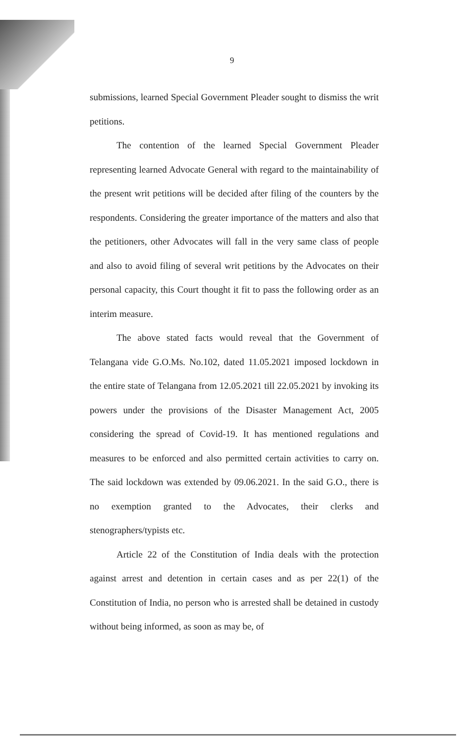9
submissions, learned Special Government Pleader sought to dismiss the writ petitions.
The contention of the learned Special Government Pleader representing learned Advocate General with regard to the maintainability of the present writ petitions will be decided after filing of the counters by the respondents. Considering the greater importance of the matters and also that the petitioners, other Advocates will fall in the very same class of people and also to avoid filing of several writ petitions by the Advocates on their personal capacity, this Court thought it fit to pass the following order as an interim measure.
The above stated facts would reveal that the Government of Telangana vide G.O.Ms. No.102, dated 11.05.2021 imposed lockdown in the entire state of Telangana from 12.05.2021 till 22.05.2021 by invoking its powers under the provisions of the Disaster Management Act, 2005 considering the spread of Covid-19. It has mentioned regulations and measures to be enforced and also permitted certain activities to carry on. The said lockdown was extended by 09.06.2021. In the said G.O., there is no exemption granted to the Advocates, their clerks and stenographers/typists etc.
Article 22 of the Constitution of India deals with the protection against arrest and detention in certain cases and as per 22(1) of the Constitution of India, no person who is arrested shall be detained in custody without being informed, as soon as may be, of